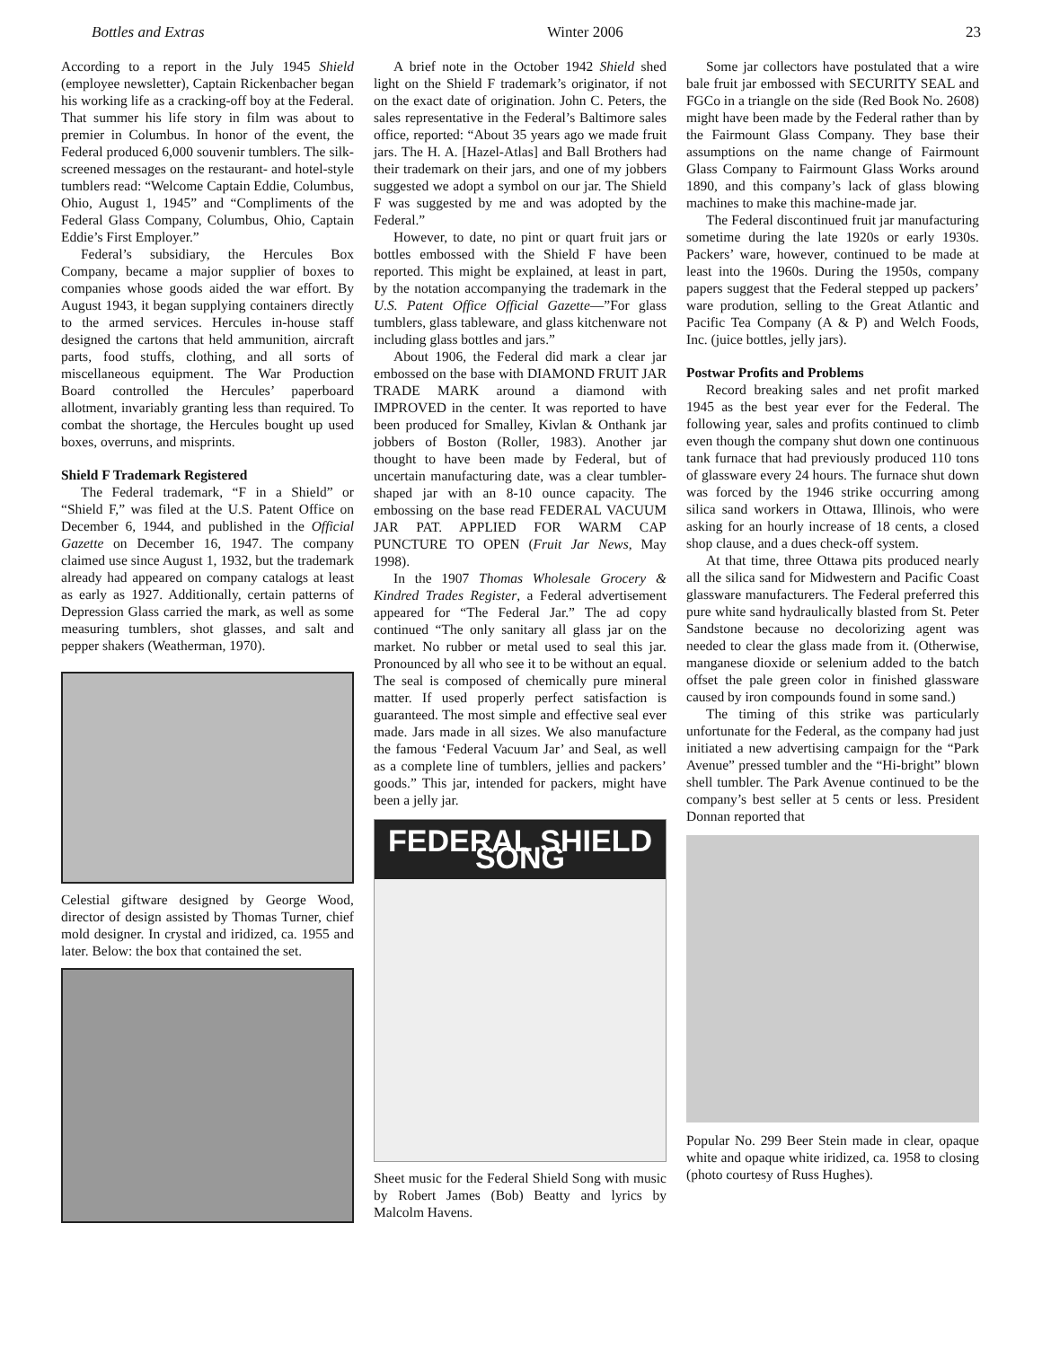Bottles and Extras Winter 2006 23
According to a report in the July 1945 Shield (employee newsletter), Captain Rickenbacher began his working life as a cracking-off boy at the Federal. That summer his life story in film was about to premier in Columbus. In honor of the event, the Federal produced 6,000 souvenir tumblers. The silk-screened messages on the restaurant- and hotel-style tumblers read: “Welcome Captain Eddie, Columbus, Ohio, August 1, 1945” and “Compliments of the Federal Glass Company, Columbus, Ohio, Captain Eddie’s First Employer.”
Federal’s subsidiary, the Hercules Box Company, became a major supplier of boxes to companies whose goods aided the war effort. By August 1943, it began supplying containers directly to the armed services. Hercules in-house staff designed the cartons that held ammunition, aircraft parts, food stuffs, clothing, and all sorts of miscellaneous equipment. The War Production Board controlled the Hercules’ paperboard allotment, invariably granting less than required. To combat the shortage, the Hercules bought up used boxes, overruns, and misprints.
Shield F Trademark Registered
The Federal trademark, “F in a Shield” or “Shield F,” was filed at the U.S. Patent Office on December 6, 1944, and published in the Official Gazette on December 16, 1947. The company claimed use since August 1, 1932, but the trademark already had appeared on company catalogs at least as early as 1927. Additionally, certain patterns of Depression Glass carried the mark, as well as some measuring tumblers, shot glasses, and salt and pepper shakers (Weatherman, 1970).
Celestial giftware designed by George Wood, director of design assisted by Thomas Turner, chief mold designer. In crystal and iridized, ca. 1955 and later. Below: the box that contained the set.
A brief note in the October 1942 Shield shed light on the Shield F trademark’s originator, if not on the exact date of origination. John C. Peters, the sales representative in the Federal’s Baltimore sales office, reported: “About 35 years ago we made fruit jars. The H. A. [Hazel-Atlas] and Ball Brothers had their trademark on their jars, and one of my jobbers suggested we adopt a symbol on our jar. The Shield F was suggested by me and was adopted by the Federal.”
However, to date, no pint or quart fruit jars or bottles embossed with the Shield F have been reported. This might be explained, at least in part, by the notation accompanying the trademark in the U.S. Patent Office Official Gazette—”For glass tumblers, glass tableware, and glass kitchenware not including glass bottles and jars.”
About 1906, the Federal did mark a clear jar embossed on the base with DIAMOND FRUIT JAR TRADE MARK around a diamond with IMPROVED in the center. It was reported to have been produced for Smalley, Kivlan & Onthank jar jobbers of Boston (Roller, 1983). Another jar thought to have been made by Federal, but of uncertain manufacturing date, was a clear tumbler-shaped jar with an 8-10 ounce capacity. The embossing on the base read FEDERAL VACUUM JAR PAT. APPLIED FOR WARM CAP PUNCTURE TO OPEN (Fruit Jar News, May 1998).
In the 1907 Thomas Wholesale Grocery & Kindred Trades Register, a Federal advertisement appeared for “The Federal Jar.” The ad copy continued “The only sanitary all glass jar on the market. No rubber or metal used to seal this jar. Pronounced by all who see it to be without an equal. The seal is composed of chemically pure mineral matter. If used properly perfect satisfaction is guaranteed. The most simple and effective seal ever made. Jars made in all sizes. We also manufacture the famous ‘Federal Vacuum Jar’ and Seal, as well as a complete line of tumblers, jellies and packers’ goods.” This jar, intended for packers, might have been a jelly jar.
FEDERAL SHIELD SONG
Sheet music for the Federal Shield Song with music by Robert James (Bob) Beatty and lyrics by Malcolm Havens.
Some jar collectors have postulated that a wire bale fruit jar embossed with SECURITY SEAL and FGCo in a triangle on the side (Red Book No. 2608) might have been made by the Federal rather than by the Fairmount Glass Company. They base their assumptions on the name change of Fairmount Glass Company to Fairmount Glass Works around 1890, and this company’s lack of glass blowing machines to make this machine-made jar.
The Federal discontinued fruit jar manufacturing sometime during the late 1920s or early 1930s. Packers’ ware, however, continued to be made at least into the 1960s. During the 1950s, company papers suggest that the Federal stepped up packers’ ware prodution, selling to the Great Atlantic and Pacific Tea Company (A & P) and Welch Foods, Inc. (juice bottles, jelly jars).
Postwar Profits and Problems
Record breaking sales and net profit marked 1945 as the best year ever for the Federal. The following year, sales and profits continued to climb even though the company shut down one continuous tank furnace that had previously produced 110 tons of glassware every 24 hours. The furnace shut down was forced by the 1946 strike occurring among silica sand workers in Ottawa, Illinois, who were asking for an hourly increase of 18 cents, a closed shop clause, and a dues check-off system.
At that time, three Ottawa pits produced nearly all the silica sand for Midwestern and Pacific Coast glassware manufacturers. The Federal preferred this pure white sand hydraulically blasted from St. Peter Sandstone because no decolorizing agent was needed to clear the glass made from it. (Otherwise, manganese dioxide or selenium added to the batch offset the pale green color in finished glassware caused by iron compounds found in some sand.)
The timing of this strike was particularly unfortunate for the Federal, as the company had just initiated a new advertising campaign for the “Park Avenue” pressed tumbler and the “Hi-bright” blown shell tumbler. The Park Avenue continued to be the company’s best seller at 5 cents or less. President Donnan reported that
Popular No. 299 Beer Stein made in clear, opaque white and opaque white iridized, ca. 1958 to closing (photo courtesy of Russ Hughes).